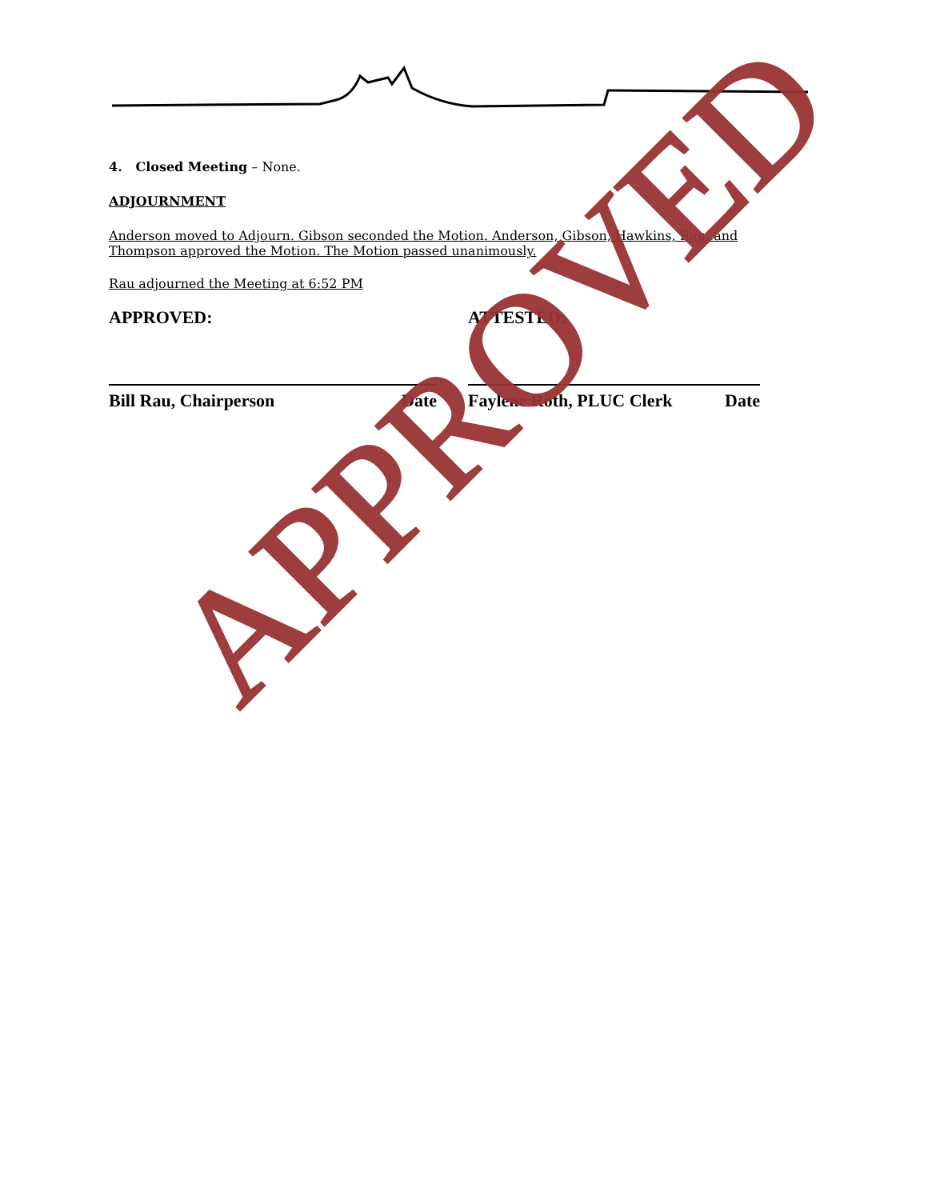4. Closed Meeting – None.
ADJOURNMENT
Anderson moved to Adjourn. Gibson seconded the Motion. Anderson, Gibson, Hawkins, Rau, and Thompson approved the Motion. The Motion passed unanimously.
Rau adjourned the Meeting at 6:52 PM
APPROVED:
Bill Rau, Chairperson Date
ATTESTED:
Faylene Roth, PLUC Clerk Date
APPROVED